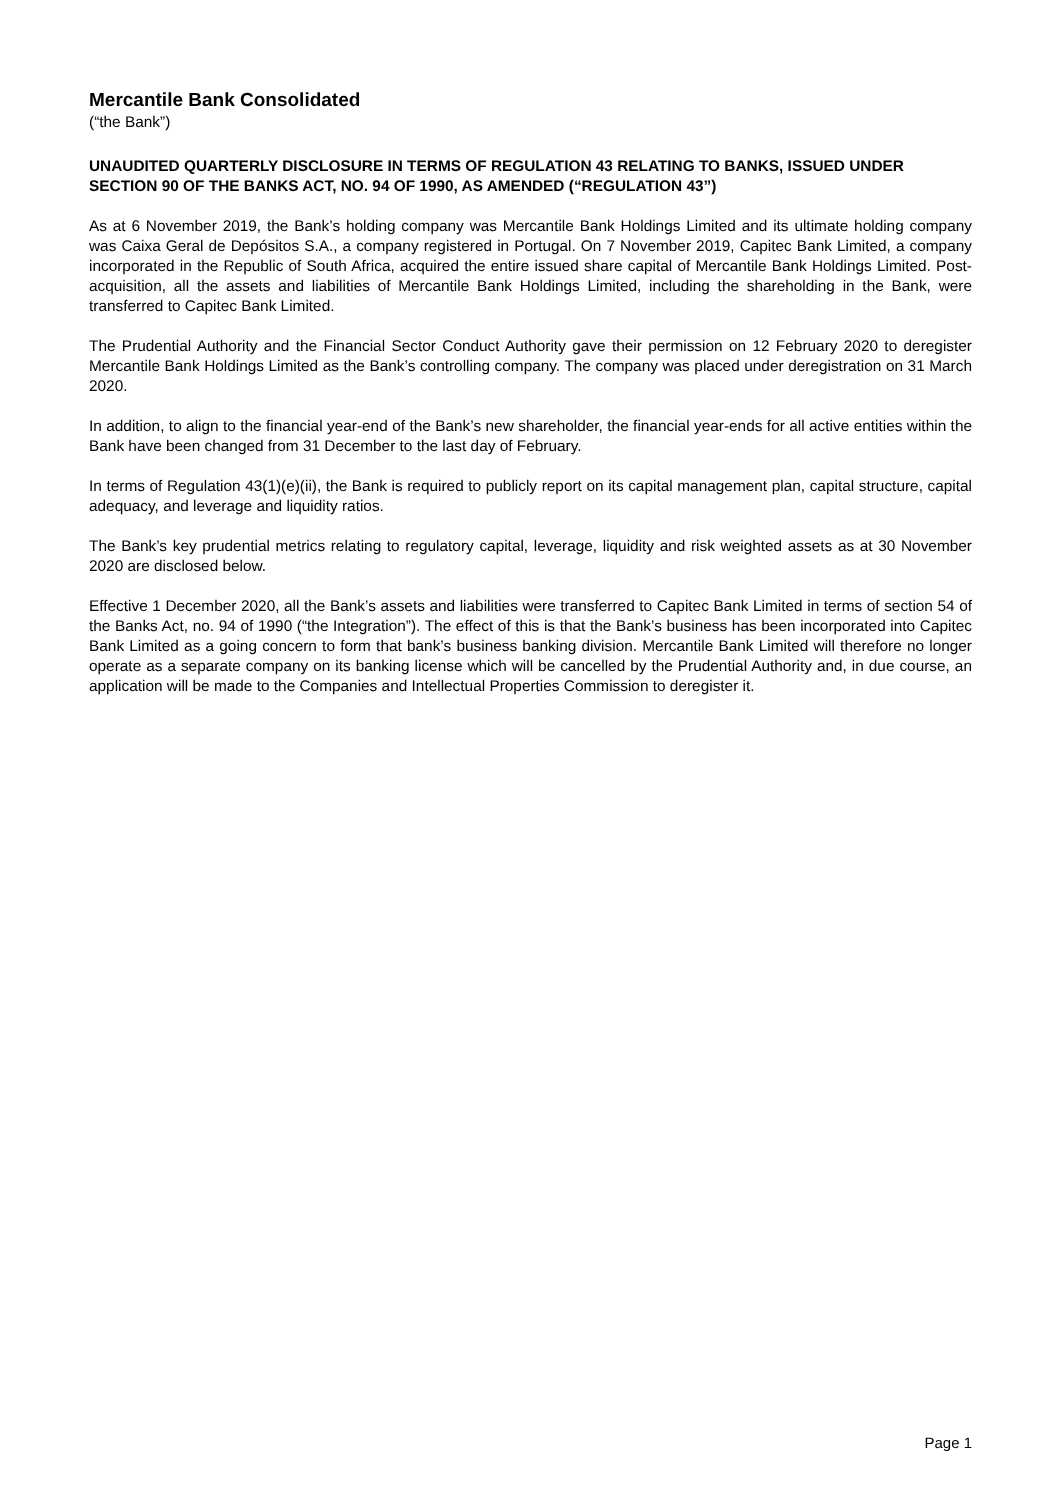Mercantile Bank Consolidated
(“the Bank”)
UNAUDITED QUARTERLY DISCLOSURE IN TERMS OF REGULATION 43 RELATING TO BANKS, ISSUED UNDER SECTION 90 OF THE BANKS ACT, NO. 94 OF 1990, AS AMENDED (“REGULATION 43”)
As at 6 November 2019, the Bank’s holding company was Mercantile Bank Holdings Limited and its ultimate holding company was Caixa Geral de Depósitos S.A., a company registered in Portugal. On 7 November 2019, Capitec Bank Limited, a company incorporated in the Republic of South Africa, acquired the entire issued share capital of Mercantile Bank Holdings Limited. Post-acquisition, all the assets and liabilities of Mercantile Bank Holdings Limited, including the shareholding in the Bank, were transferred to Capitec Bank Limited.
The Prudential Authority and the Financial Sector Conduct Authority gave their permission on 12 February 2020 to deregister Mercantile Bank Holdings Limited as the Bank’s controlling company. The company was placed under deregistration on 31 March 2020.
In addition, to align to the financial year-end of the Bank’s new shareholder, the financial year-ends for all active entities within the Bank have been changed from 31 December to the last day of February.
In terms of Regulation 43(1)(e)(ii), the Bank is required to publicly report on its capital management plan, capital structure, capital adequacy, and leverage and liquidity ratios.
The Bank’s key prudential metrics relating to regulatory capital, leverage, liquidity and risk weighted assets as at 30 November 2020 are disclosed below.
Effective 1 December 2020, all the Bank’s assets and liabilities were transferred to Capitec Bank Limited in terms of section 54 of the Banks Act, no. 94 of 1990 (“the Integration”). The effect of this is that the Bank’s business has been incorporated into Capitec Bank Limited as a going concern to form that bank’s business banking division. Mercantile Bank Limited will therefore no longer operate as a separate company on its banking license which will be cancelled by the Prudential Authority and, in due course, an application will be made to the Companies and Intellectual Properties Commission to deregister it.
Page 1